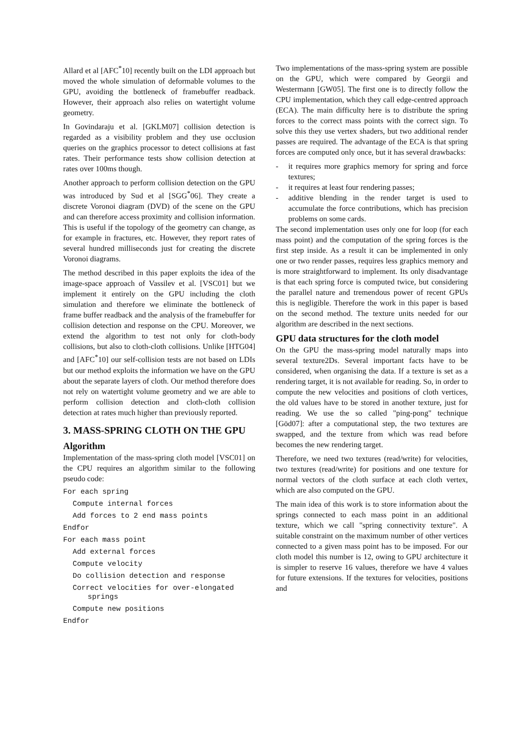Allard et al [AFC<sup>*</sup>10] recently built on the LDI approach but moved the whole simulation of deformable volumes to the GPU, avoiding the bottleneck of framebuffer readback. However, their approach also relies on watertight volume geometry.
In Govindaraju et al. [GKLM07] collision detection is regarded as a visibility problem and they use occlusion queries on the graphics processor to detect collisions at fast rates. Their performance tests show collision detection at rates over 100ms though.
Another approach to perform collision detection on the GPU was introduced by Sud et al [SGG<sup>*</sup>06]. They create a discrete Voronoi diagram (DVD) of the scene on the GPU and can therefore access proximity and collision information. This is useful if the topology of the geometry can change, as for example in fractures, etc. However, they report rates of several hundred milliseconds just for creating the discrete Voronoi diagrams.
The method described in this paper exploits the idea of the image-space approach of Vassilev et al. [VSC01] but we implement it entirely on the GPU including the cloth simulation and therefore we eliminate the bottleneck of frame buffer readback and the analysis of the framebuffer for collision detection and response on the CPU. Moreover, we extend the algorithm to test not only for cloth-body collisions, but also to cloth-cloth collisions. Unlike [HTG04] and [AFC<sup>*</sup>10] our self-collision tests are not based on LDIs but our method exploits the information we have on the GPU about the separate layers of cloth. Our method therefore does not rely on watertight volume geometry and we are able to perform collision detection and cloth-cloth collision detection at rates much higher than previously reported.
3. MASS-SPRING CLOTH ON THE GPU
Algorithm
Implementation of the mass-spring cloth model [VSC01] on the CPU requires an algorithm similar to the following pseudo code:
For each spring
Compute internal forces
Add forces to 2 end mass points
Endfor
For each mass point
Add external forces
Compute velocity
Do collision detection and response
Correct velocities for over-elongated
springs
Compute new positions
Endfor
Two implementations of the mass-spring system are possible on the GPU, which were compared by Georgii and Westermann [GW05]. The first one is to directly follow the CPU implementation, which they call edge-centred approach (ECA). The main difficulty here is to distribute the spring forces to the correct mass points with the correct sign. To solve this they use vertex shaders, but two additional render passes are required. The advantage of the ECA is that spring forces are computed only once, but it has several drawbacks:
- it requires more graphics memory for spring and force textures;
- it requires at least four rendering passes;
- additive blending in the render target is used to accumulate the force contributions, which has precision problems on some cards.
The second implementation uses only one for loop (for each mass point) and the computation of the spring forces is the first step inside. As a result it can be implemented in only one or two render passes, requires less graphics memory and is more straightforward to implement. Its only disadvantage is that each spring force is computed twice, but considering the parallel nature and tremendous power of recent GPUs this is negligible. Therefore the work in this paper is based on the second method. The texture units needed for our algorithm are described in the next sections.
GPU data structures for the cloth model
On the GPU the mass-spring model naturally maps into several texture2Ds. Several important facts have to be considered, when organising the data. If a texture is set as a rendering target, it is not available for reading. So, in order to compute the new velocities and positions of cloth vertices, the old values have to be stored in another texture, just for reading. We use the so called "ping-pong" technique [Göd07]: after a computational step, the two textures are swapped, and the texture from which was read before becomes the new rendering target.
Therefore, we need two textures (read/write) for velocities, two textures (read/write) for positions and one texture for normal vectors of the cloth surface at each cloth vertex, which are also computed on the GPU.
The main idea of this work is to store information about the springs connected to each mass point in an additional texture, which we call "spring connectivity texture". A suitable constraint on the maximum number of other vertices connected to a given mass point has to be imposed. For our cloth model this number is 12, owing to GPU architecture it is simpler to reserve 16 values, therefore we have 4 values for future extensions. If the textures for velocities, positions and